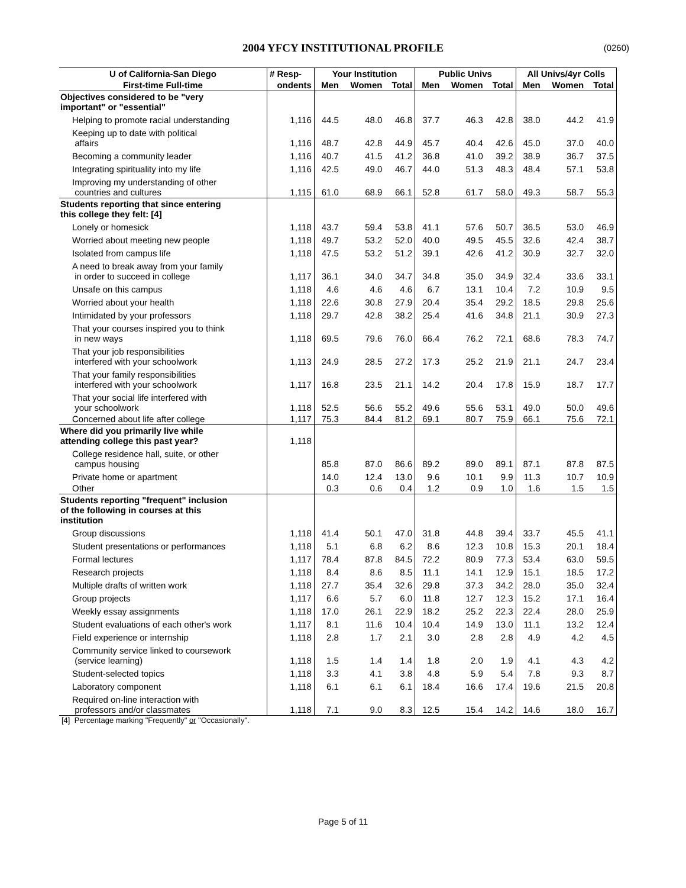2004 YFCY INSTITUTIONAL PROFILE (0260)
| U of California-San Diego | # Resp- | Your Institution | | | Public Univs | | | All Univs/4yr Colls | | |
| --- | --- | --- | --- | --- | --- | --- | --- | --- | --- | --- |
| First-time Full-time | ondents | Men | Women | Total | Men | Women | Total | Men | Women | Total |
| Objectives considered to be "very important" or "essential" | | | | | | | | | | |
| Helping to promote racial understanding | 1,116 | 44.5 | 48.0 | 46.8 | 37.7 | 46.3 | 42.8 | 38.0 | 44.2 | 41.9 |
| Keeping up to date with political affairs | 1,116 | 48.7 | 42.8 | 44.9 | 45.7 | 40.4 | 42.6 | 45.0 | 37.0 | 40.0 |
| Becoming a community leader | 1,116 | 40.7 | 41.5 | 41.2 | 36.8 | 41.0 | 39.2 | 38.9 | 36.7 | 37.5 |
| Integrating spirituality into my life | 1,116 | 42.5 | 49.0 | 46.7 | 44.0 | 51.3 | 48.3 | 48.4 | 57.1 | 53.8 |
| Improving my understanding of other countries and cultures | 1,115 | 61.0 | 68.9 | 66.1 | 52.8 | 61.7 | 58.0 | 49.3 | 58.7 | 55.3 |
| Students reporting that since entering this college they felt: [4] | | | | | | | | | | |
| Lonely or homesick | 1,118 | 43.7 | 59.4 | 53.8 | 41.1 | 57.6 | 50.7 | 36.5 | 53.0 | 46.9 |
| Worried about meeting new people | 1,118 | 49.7 | 53.2 | 52.0 | 40.0 | 49.5 | 45.5 | 32.6 | 42.4 | 38.7 |
| Isolated from campus life | 1,118 | 47.5 | 53.2 | 51.2 | 39.1 | 42.6 | 41.2 | 30.9 | 32.7 | 32.0 |
| A need to break away from your family in order to succeed in college | 1,117 | 36.1 | 34.0 | 34.7 | 34.8 | 35.0 | 34.9 | 32.4 | 33.6 | 33.1 |
| Unsafe on this campus | 1,118 | 4.6 | 4.6 | 4.6 | 6.7 | 13.1 | 10.4 | 7.2 | 10.9 | 9.5 |
| Worried about your health | 1,118 | 22.6 | 30.8 | 27.9 | 20.4 | 35.4 | 29.2 | 18.5 | 29.8 | 25.6 |
| Intimidated by your professors | 1,118 | 29.7 | 42.8 | 38.2 | 25.4 | 41.6 | 34.8 | 21.1 | 30.9 | 27.3 |
| That your courses inspired you to think in new ways | 1,118 | 69.5 | 79.6 | 76.0 | 66.4 | 76.2 | 72.1 | 68.6 | 78.3 | 74.7 |
| That your job responsibilities interfered with your schoolwork | 1,113 | 24.9 | 28.5 | 27.2 | 17.3 | 25.2 | 21.9 | 21.1 | 24.7 | 23.4 |
| That your family responsibilities interfered with your schoolwork | 1,117 | 16.8 | 23.5 | 21.1 | 14.2 | 20.4 | 17.8 | 15.9 | 18.7 | 17.7 |
| That your social life interfered with your schoolwork | 1,118 | 52.5 | 56.6 | 55.2 | 49.6 | 55.6 | 53.1 | 49.0 | 50.0 | 49.6 |
| Concerned about life after college | 1,117 | 75.3 | 84.4 | 81.2 | 69.1 | 80.7 | 75.9 | 66.1 | 75.6 | 72.1 |
| Where did you primarily live while attending college this past year? | 1,118 | | | | | | | | | |
| College residence hall, suite, or other campus housing | | 85.8 | 87.0 | 86.6 | 89.2 | 89.0 | 89.1 | 87.1 | 87.8 | 87.5 |
| Private home or apartment | | 14.0 | 12.4 | 13.0 | 9.6 | 10.1 | 9.9 | 11.3 | 10.7 | 10.9 |
| Other | | 0.3 | 0.6 | 0.4 | 1.2 | 0.9 | 1.0 | 1.6 | 1.5 | 1.5 |
| Students reporting "frequent" inclusion of the following in courses at this institution | | | | | | | | | | |
| Group discussions | 1,118 | 41.4 | 50.1 | 47.0 | 31.8 | 44.8 | 39.4 | 33.7 | 45.5 | 41.1 |
| Student presentations or performances | 1,118 | 5.1 | 6.8 | 6.2 | 8.6 | 12.3 | 10.8 | 15.3 | 20.1 | 18.4 |
| Formal lectures | 1,117 | 78.4 | 87.8 | 84.5 | 72.2 | 80.9 | 77.3 | 53.4 | 63.0 | 59.5 |
| Research projects | 1,118 | 8.4 | 8.6 | 8.5 | 11.1 | 14.1 | 12.9 | 15.1 | 18.5 | 17.2 |
| Multiple drafts of written work | 1,118 | 27.7 | 35.4 | 32.6 | 29.8 | 37.3 | 34.2 | 28.0 | 35.0 | 32.4 |
| Group projects | 1,117 | 6.6 | 5.7 | 6.0 | 11.8 | 12.7 | 12.3 | 15.2 | 17.1 | 16.4 |
| Weekly essay assignments | 1,118 | 17.0 | 26.1 | 22.9 | 18.2 | 25.2 | 22.3 | 22.4 | 28.0 | 25.9 |
| Student evaluations of each other's work | 1,117 | 8.1 | 11.6 | 10.4 | 10.4 | 14.9 | 13.0 | 11.1 | 13.2 | 12.4 |
| Field experience or internship | 1,118 | 2.8 | 1.7 | 2.1 | 3.0 | 2.8 | 2.8 | 4.9 | 4.2 | 4.5 |
| Community service linked to coursework (service learning) | 1,118 | 1.5 | 1.4 | 1.4 | 1.8 | 2.0 | 1.9 | 4.1 | 4.3 | 4.2 |
| Student-selected topics | 1,118 | 3.3 | 4.1 | 3.8 | 4.8 | 5.9 | 5.4 | 7.8 | 9.3 | 8.7 |
| Laboratory component | 1,118 | 6.1 | 6.1 | 6.1 | 18.4 | 16.6 | 17.4 | 19.6 | 21.5 | 20.8 |
| Required on-line interaction with professors and/or classmates | 1,118 | 7.1 | 9.0 | 8.3 | 12.5 | 15.4 | 14.2 | 14.6 | 18.0 | 16.7 |
[4] Percentage marking "Frequently" or "Occasionally".
Page 5 of 11